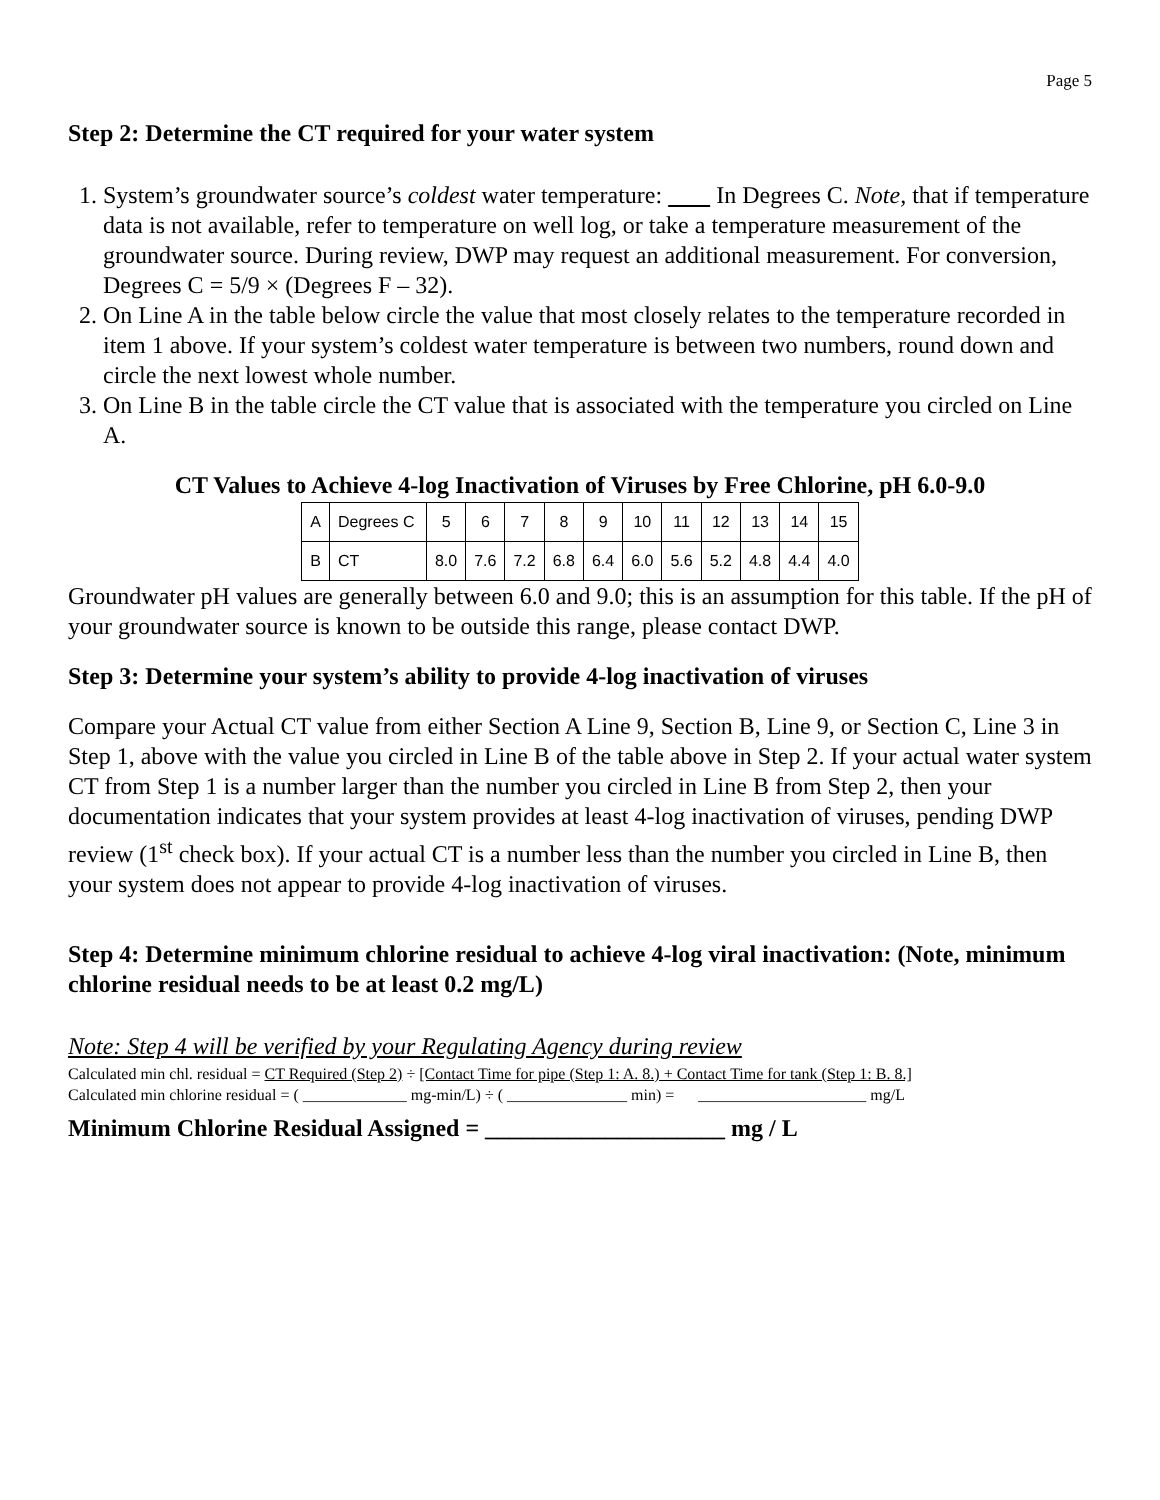Page 5
Step 2: Determine the CT required for your water system
1. System’s groundwater source’s coldest water temperature: In Degrees C. Note, that if temperature data is not available, refer to temperature on well log, or take a temperature measurement of the groundwater source. During review, DWP may request an additional measurement. For conversion, Degrees C = 5/9 × (Degrees F – 32).
2. On Line A in the table below circle the value that most closely relates to the temperature recorded in item 1 above. If your system’s coldest water temperature is between two numbers, round down and circle the next lowest whole number.
3. On Line B in the table circle the CT value that is associated with the temperature you circled on Line A.
CT Values to Achieve 4-log Inactivation of Viruses by Free Chlorine, pH 6.0-9.0
| A | Degrees C | 5 | 6 | 7 | 8 | 9 | 10 | 11 | 12 | 13 | 14 | 15 |
| B | CT | 8.0 | 7.6 | 7.2 | 6.8 | 6.4 | 6.0 | 5.6 | 5.2 | 4.8 | 4.4 | 4.0 |
Groundwater pH values are generally between 6.0 and 9.0; this is an assumption for this table. If the pH of your groundwater source is known to be outside this range, please contact DWP.
Step 3: Determine your system’s ability to provide 4-log inactivation of viruses
Compare your Actual CT value from either Section A Line 9, Section B, Line 9, or Section C, Line 3 in Step 1, above with the value you circled in Line B of the table above in Step 2. If your actual water system CT from Step 1 is a number larger than the number you circled in Line B from Step 2, then your documentation indicates that your system provides at least 4-log inactivation of viruses, pending DWP review (1<sup>st</sup> check box). If your actual CT is a number less than the number you circled in Line B, then your system does not appear to provide 4-log inactivation of viruses.
Step 4: Determine minimum chlorine residual to achieve 4-log viral inactivation: (Note, minimum chlorine residual needs to be at least 0.2 mg/L)
Note: Step 4 will be verified by your Regulating Agency during review
Calculated min chl. residual = CT Required (Step 2) ÷ [Contact Time for pipe (Step 1: A. 8.) + Contact Time for tank (Step 1: B. 8.]
Calculated min chlorine residual = ( _____________ mg-min/L) ÷ ( _______________ min) = _____________________ mg/L
Minimum Chlorine Residual Assigned = ____________________ mg / L